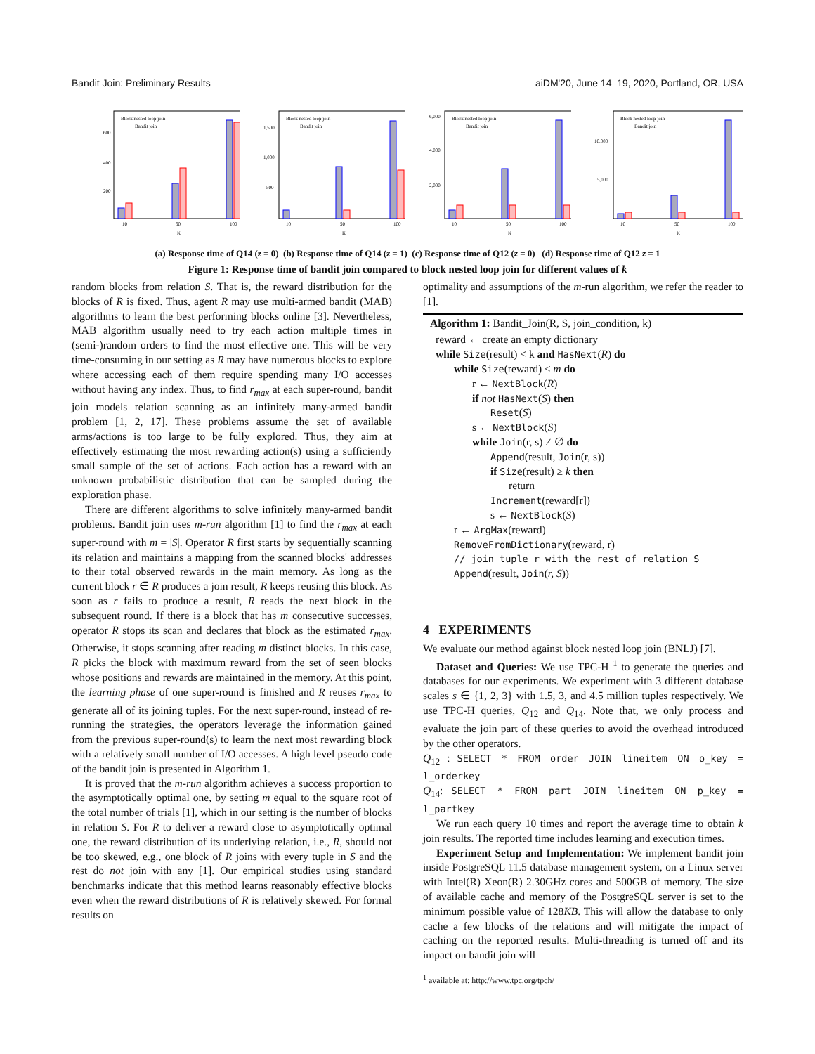Bandit Join: Preliminary Results aiDM'20, June 14–19, 2020, Portland, OR, USA
Block nested loop join
Bandit join
10
50
100
K
600
400
200
Block nested loop join
Bandit join
10
50
100
K
1,500
1,000
500
Block nested loop join
Bandit join
10
50
100
K
6,000
4,000
2,000
Block nested loop join
Bandit join
10
50
100
K
10,000
5,000
(a) Response time of Q14 (z = 0) (b) Response time of Q14 (z = 1) (c) Response time of Q12 (z = 0) (d) Response time of Q12 z = 1
Figure 1: Response time of bandit join compared to block nested loop join for different values of k
random blocks from relation S. That is, the reward distribution for the blocks of R is fixed. Thus, agent R may use multi-armed bandit (MAB) algorithms to learn the best performing blocks online [3]. Nevertheless, MAB algorithm usually need to try each action multiple times in (semi-)random orders to find the most effective one. This will be very time-consuming in our setting as R may have numerous blocks to explore where accessing each of them require spending many I/O accesses without having any index. Thus, to find r<sub>max</sub> at each super-round, bandit join models relation scanning as an infinitely many-armed bandit problem [1, 2, 17]. These problems assume the set of available arms/actions is too large to be fully explored. Thus, they aim at effectively estimating the most rewarding action(s) using a sufficiently small sample of the set of actions. Each action has a reward with an unknown probabilistic distribution that can be sampled during the exploration phase.
There are different algorithms to solve infinitely many-armed bandit problems. Bandit join uses m-run algorithm [1] to find the r<sub>max</sub> at each super-round with m = |S|. Operator R first starts by sequentially scanning its relation and maintains a mapping from the scanned blocks' addresses to their total observed rewards in the main memory. As long as the current block r ∈ R produces a join result, R keeps reusing this block. As soon as r fails to produce a result, R reads the next block in the subsequent round. If there is a block that has m consecutive successes, operator R stops its scan and declares that block as the estimated r<sub>max</sub>. Otherwise, it stops scanning after reading m distinct blocks. In this case, R picks the block with maximum reward from the set of seen blocks whose positions and rewards are maintained in the memory. At this point, the learning phase of one super-round is finished and R reuses r<sub>max</sub> to generate all of its joining tuples. For the next super-round, instead of re-running the strategies, the operators leverage the information gained from the previous super-round(s) to learn the next most rewarding block with a relatively small number of I/O accesses. A high level pseudo code of the bandit join is presented in Algorithm 1.
It is proved that the m-run algorithm achieves a success proportion to the asymptotically optimal one, by setting m equal to the square root of the total number of trials [1], which in our setting is the number of blocks in relation S. For R to deliver a reward close to asymptotically optimal one, the reward distribution of its underlying relation, i.e., R, should not be too skewed, e.g., one block of R joins with every tuple in S and the rest do not join with any [1]. Our empirical studies using standard benchmarks indicate that this method learns reasonably effective blocks even when the reward distributions of R is relatively skewed. For formal results on
optimality and assumptions of the m-run algorithm, we refer the reader to [1].
Algorithm 1: Bandit_Join(R, S, join_condition, k)
reward ← create an empty dictionary
while Size(result) < k and HasNext(R) do
while Size(reward) ≤ m do
r ← NextBlock(R)
if not HasNext(S) then
Reset(S)
s ← NextBlock(S)
while Join(r, s) ≠ ∅ do
Append(result, Join(r, s))
if Size(result) ≥ k then
return
Increment(reward[r])
s ← NextBlock(S)
r ← ArgMax(reward)
RemoveFromDictionary(reward, r)
// join tuple r with the rest of relation S
Append(result, Join(r, S))
4 EXPERIMENTS
We evaluate our method against block nested loop join (BNLJ) [7].
Dataset and Queries: We use TPC-H <sup>1</sup> to generate the queries and databases for our experiments. We experiment with 3 different database scales s ∈ {1, 2, 3} with 1.5, 3, and 4.5 million tuples respectively. We use TPC-H queries, Q<sub>12</sub> and Q<sub>14</sub>. Note that, we only process and evaluate the join part of these queries to avoid the overhead introduced by the other operators.
Q<sub>12</sub> : SELECT * FROM order JOIN lineitem ON o_key = l_orderkey
Q<sub>14</sub>: SELECT * FROM part JOIN lineitem ON p_key = l_partkey
We run each query 10 times and report the average time to obtain k join results. The reported time includes learning and execution times.
Experiment Setup and Implementation: We implement bandit join inside PostgreSQL 11.5 database management system, on a Linux server with Intel(R) Xeon(R) 2.30GHz cores and 500GB of memory. The size of available cache and memory of the PostgreSQL server is set to the minimum possible value of 128KB. This will allow the database to only cache a few blocks of the relations and will mitigate the impact of caching on the reported results. Multi-threading is turned off and its impact on bandit join will
<sup>1</sup> available at: http://www.tpc.org/tpch/